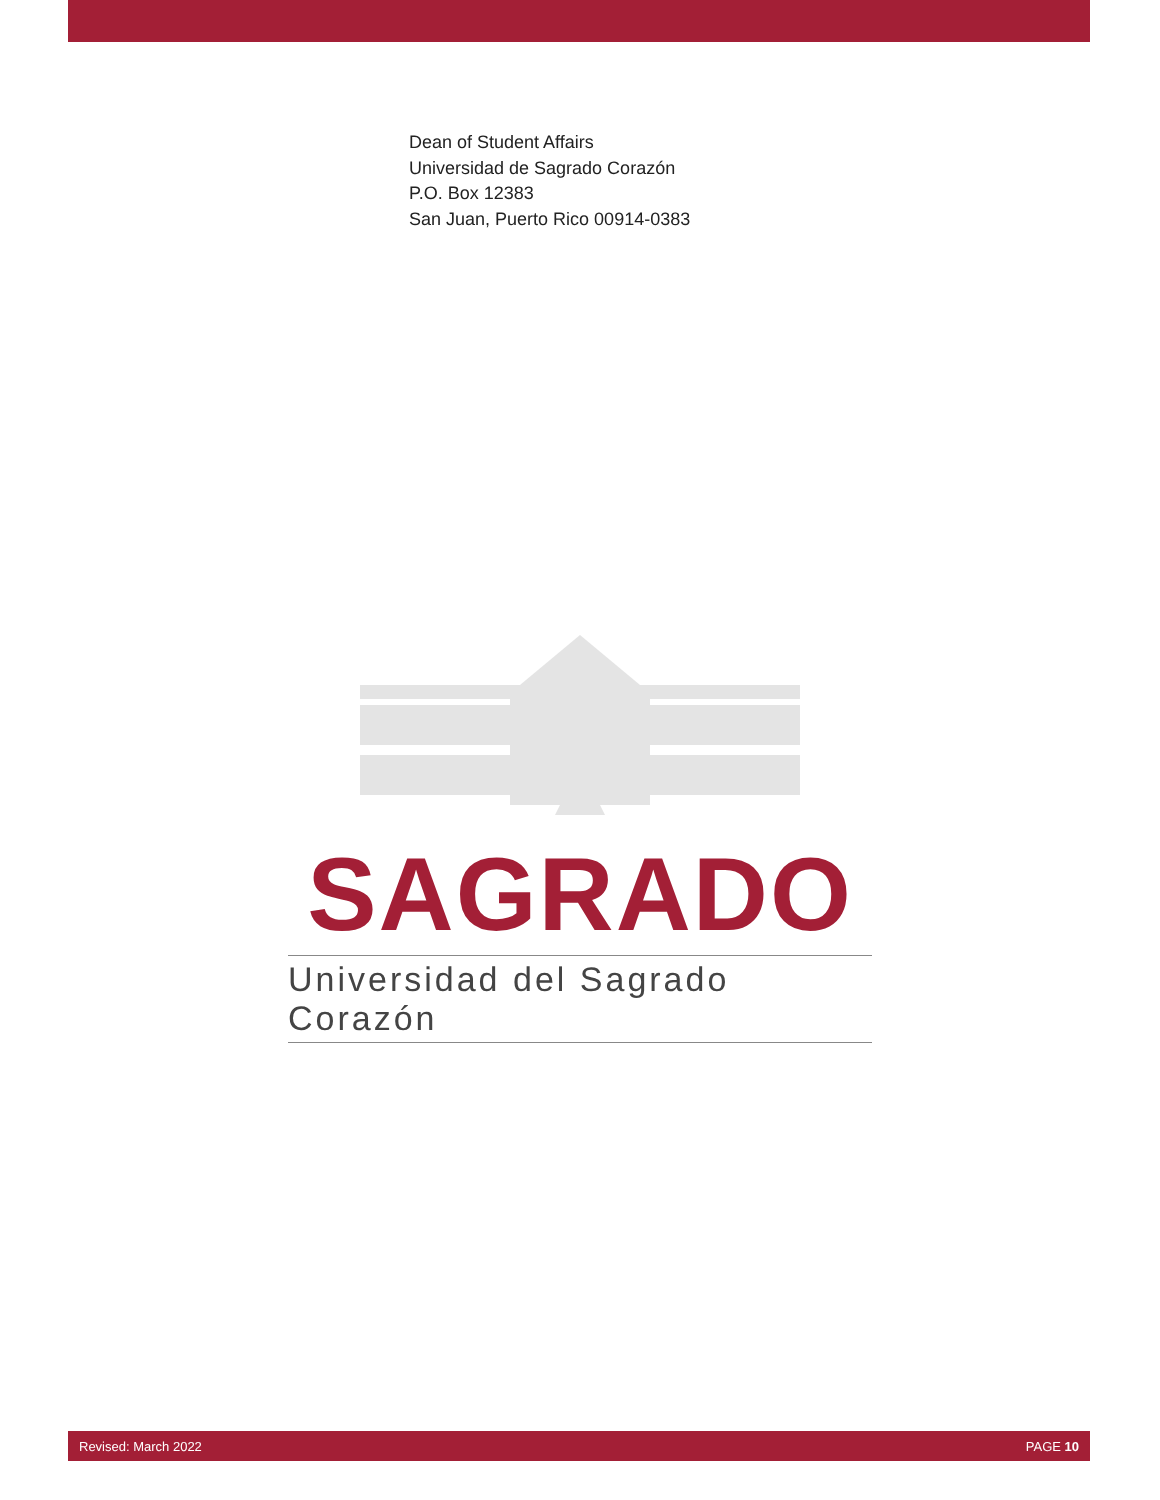Dean of Student Affairs
Universidad de Sagrado Corazón
P.O. Box 12383
San Juan, Puerto Rico 00914-0383
SAGRADO
Universidad del Sagrado Corazón
Revised: March 2022 PAGE 10